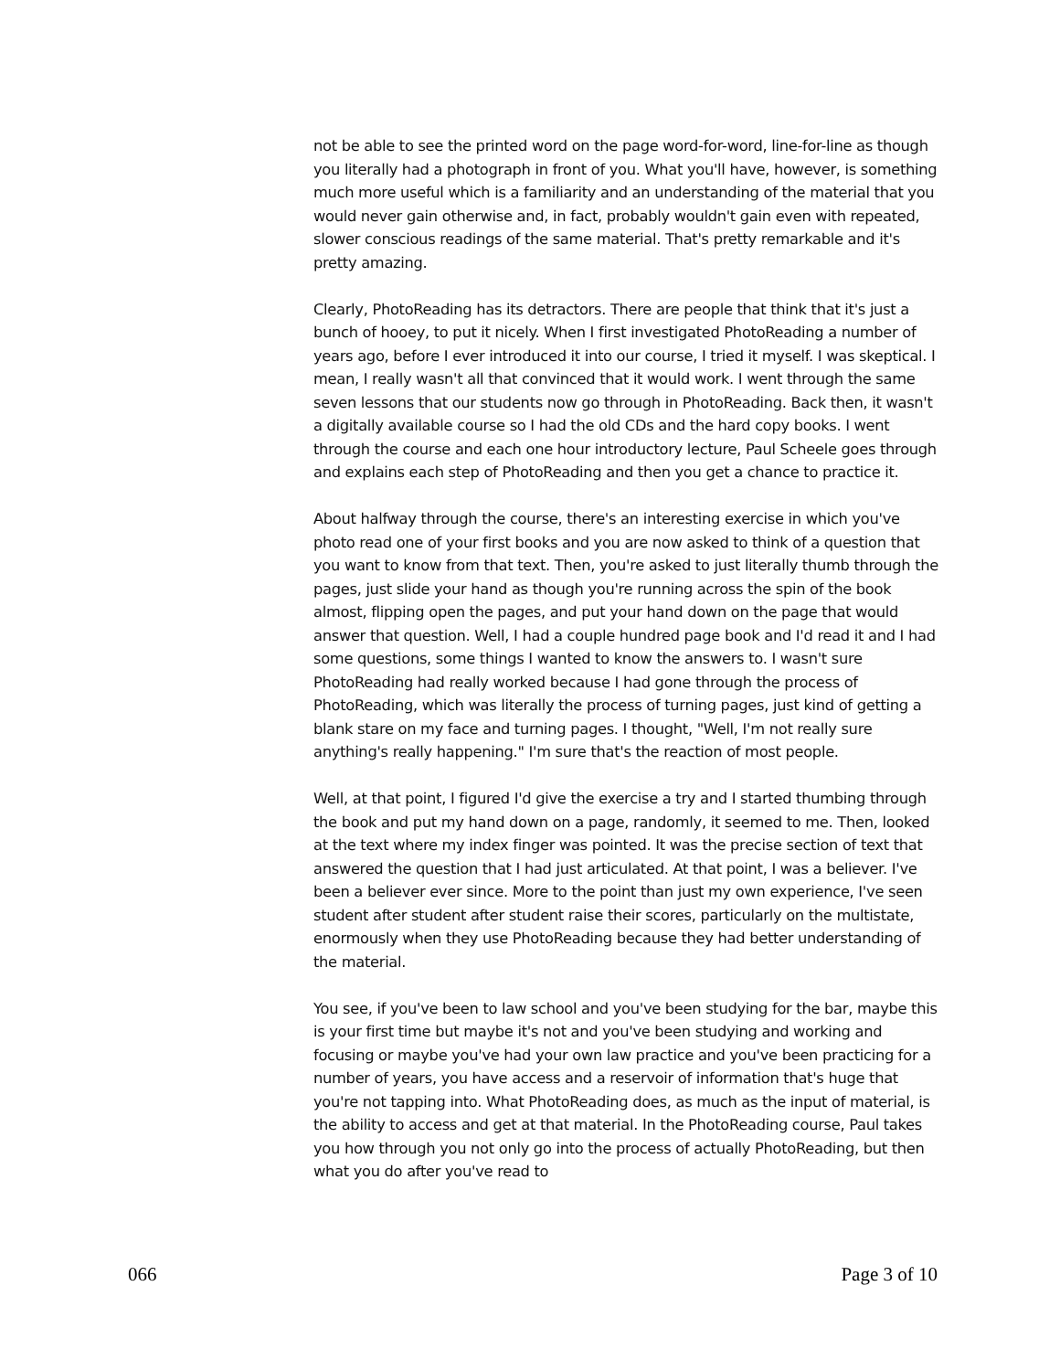not be able to see the printed word on the page word-for-word, line-for-line as though you literally had a photograph in front of you. What you'll have, however, is something much more useful which is a familiarity and an understanding of the material that you would never gain otherwise and, in fact, probably wouldn't gain even with repeated, slower conscious readings of the same material. That's pretty remarkable and it's pretty amazing.
Clearly, PhotoReading has its detractors. There are people that think that it's just a bunch of hooey, to put it nicely. When I first investigated PhotoReading a number of years ago, before I ever introduced it into our course, I tried it myself. I was skeptical. I mean, I really wasn't all that convinced that it would work. I went through the same seven lessons that our students now go through in PhotoReading. Back then, it wasn't a digitally available course so I had the old CDs and the hard copy books. I went through the course and each one hour introductory lecture, Paul Scheele goes through and explains each step of PhotoReading and then you get a chance to practice it.
About halfway through the course, there's an interesting exercise in which you've photo read one of your first books and you are now asked to think of a question that you want to know from that text. Then, you're asked to just literally thumb through the pages, just slide your hand as though you're running across the spin of the book almost, flipping open the pages, and put your hand down on the page that would answer that question. Well, I had a couple hundred page book and I'd read it and I had some questions, some things I wanted to know the answers to. I wasn't sure PhotoReading had really worked because I had gone through the process of PhotoReading, which was literally the process of turning pages, just kind of getting a blank stare on my face and turning pages. I thought, "Well, I'm not really sure anything's really happening." I'm sure that's the reaction of most people.
Well, at that point, I figured I'd give the exercise a try and I started thumbing through the book and put my hand down on a page, randomly, it seemed to me. Then, looked at the text where my index finger was pointed. It was the precise section of text that answered the question that I had just articulated. At that point, I was a believer. I've been a believer ever since. More to the point than just my own experience, I've seen student after student after student raise their scores, particularly on the multistate, enormously when they use PhotoReading because they had better understanding of the material.
You see, if you've been to law school and you've been studying for the bar, maybe this is your first time but maybe it's not and you've been studying and working and focusing or maybe you've had your own law practice and you've been practicing for a number of years, you have access and a reservoir of information that's huge that you're not tapping into. What PhotoReading does, as much as the input of material, is the ability to access and get at that material. In the PhotoReading course, Paul takes you how through you not only go into the process of actually PhotoReading, but then what you do after you've read to
066 Page 3 of 10